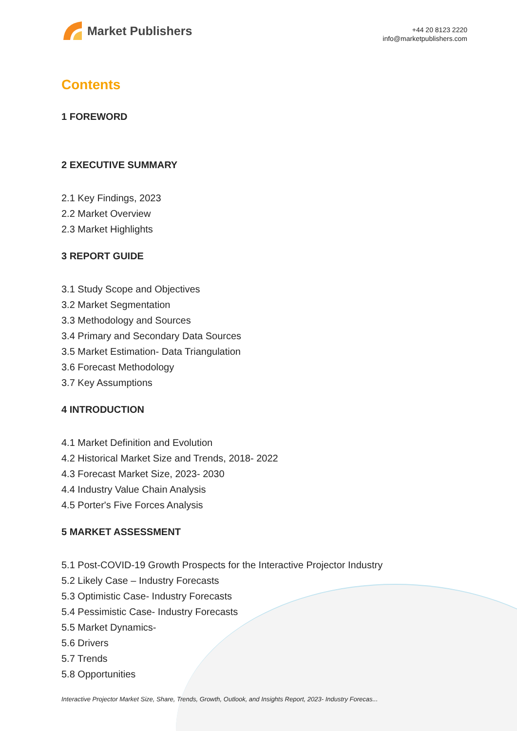Market Publishers
+44 20 8123 2220
info@marketpublishers.com
Contents
1 FOREWORD
2 EXECUTIVE SUMMARY
2.1 Key Findings, 2023
2.2 Market Overview
2.3 Market Highlights
3 REPORT GUIDE
3.1 Study Scope and Objectives
3.2 Market Segmentation
3.3 Methodology and Sources
3.4 Primary and Secondary Data Sources
3.5 Market Estimation- Data Triangulation
3.6 Forecast Methodology
3.7 Key Assumptions
4 INTRODUCTION
4.1 Market Definition and Evolution
4.2 Historical Market Size and Trends, 2018- 2022
4.3 Forecast Market Size, 2023- 2030
4.4 Industry Value Chain Analysis
4.5 Porter's Five Forces Analysis
5 MARKET ASSESSMENT
5.1 Post-COVID-19 Growth Prospects for the Interactive Projector Industry
5.2 Likely Case – Industry Forecasts
5.3 Optimistic Case- Industry Forecasts
5.4 Pessimistic Case- Industry Forecasts
5.5 Market Dynamics-
5.6 Drivers
5.7 Trends
5.8 Opportunities
Interactive Projector Market Size, Share, Trends, Growth, Outlook, and Insights Report, 2023- Industry Forecas...